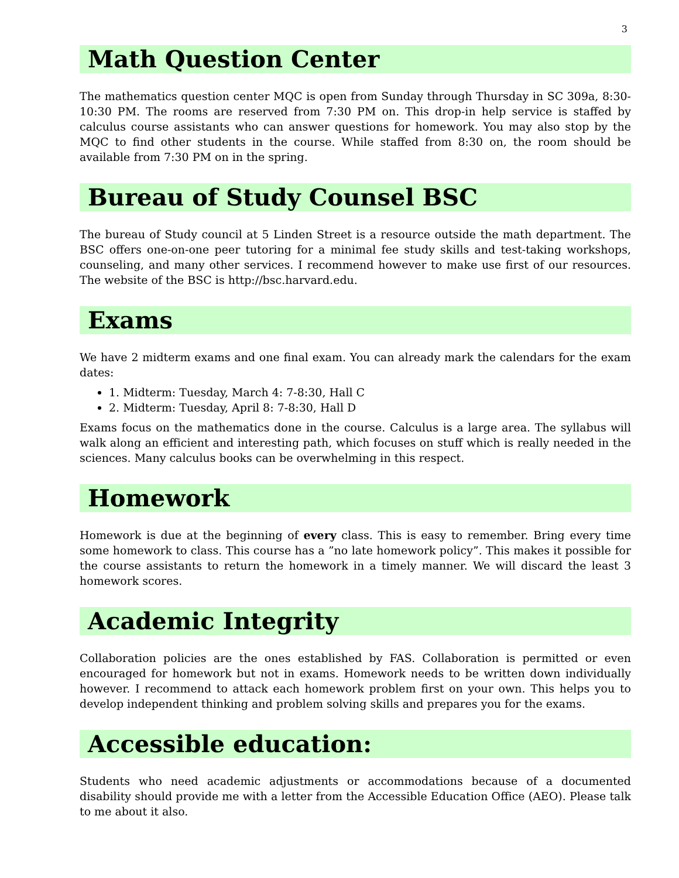3
Math Question Center
The mathematics question center MQC is open from Sunday through Thursday in SC 309a, 8:30-10:30 PM. The rooms are reserved from 7:30 PM on. This drop-in help service is staffed by calculus course assistants who can answer questions for homework. You may also stop by the MQC to find other students in the course. While staffed from 8:30 on, the room should be available from 7:30 PM on in the spring.
Bureau of Study Counsel BSC
The bureau of Study council at 5 Linden Street is a resource outside the math department. The BSC offers one-on-one peer tutoring for a minimal fee study skills and test-taking workshops, counseling, and many other services. I recommend however to make use first of our resources. The website of the BSC is http://bsc.harvard.edu.
Exams
We have 2 midterm exams and one final exam. You can already mark the calendars for the exam dates:
1. Midterm: Tuesday, March 4: 7-8:30, Hall C
2. Midterm: Tuesday, April 8: 7-8:30, Hall D
Exams focus on the mathematics done in the course. Calculus is a large area. The syllabus will walk along an efficient and interesting path, which focuses on stuff which is really needed in the sciences. Many calculus books can be overwhelming in this respect.
Homework
Homework is due at the beginning of every class. This is easy to remember. Bring every time some homework to class. This course has a ”no late homework policy”. This makes it possible for the course assistants to return the homework in a timely manner. We will discard the least 3 homework scores.
Academic Integrity
Collaboration policies are the ones established by FAS. Collaboration is permitted or even encouraged for homework but not in exams. Homework needs to be written down individually however. I recommend to attack each homework problem first on your own. This helps you to develop independent thinking and problem solving skills and prepares you for the exams.
Accessible education:
Students who need academic adjustments or accommodations because of a documented disability should provide me with a letter from the Accessible Education Office (AEO). Please talk to me about it also.